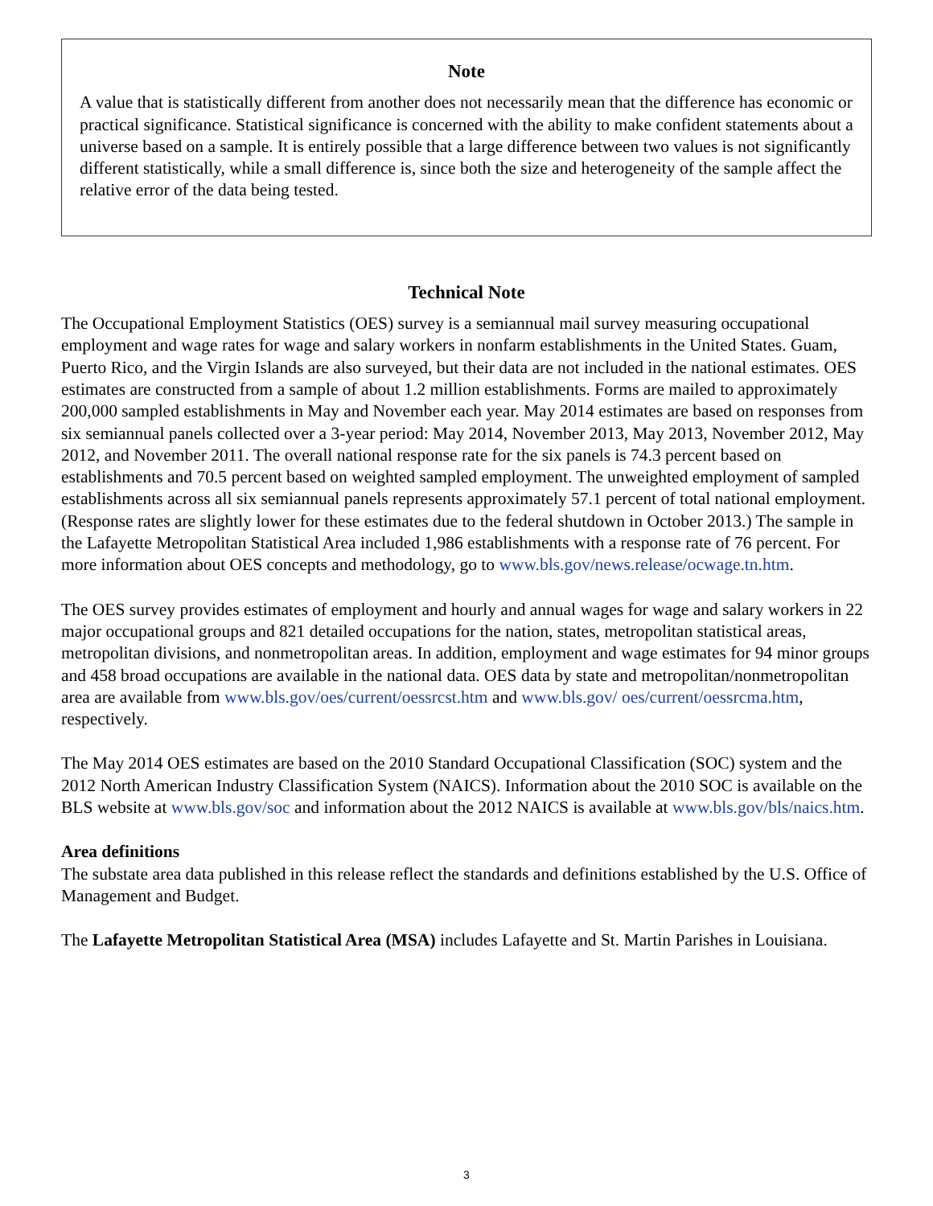Note
A value that is statistically different from another does not necessarily mean that the difference has economic or practical significance. Statistical significance is concerned with the ability to make confident statements about a universe based on a sample. It is entirely possible that a large difference between two values is not significantly different statistically, while a small difference is, since both the size and heterogeneity of the sample affect the relative error of the data being tested.
Technical Note
The Occupational Employment Statistics (OES) survey is a semiannual mail survey measuring occupational employment and wage rates for wage and salary workers in nonfarm establishments in the United States. Guam, Puerto Rico, and the Virgin Islands are also surveyed, but their data are not included in the national estimates. OES estimates are constructed from a sample of about 1.2 million establishments. Forms are mailed to approximately 200,000 sampled establishments in May and November each year. May 2014 estimates are based on responses from six semiannual panels collected over a 3-year period: May 2014, November 2013, May 2013, November 2012, May 2012, and November 2011. The overall national response rate for the six panels is 74.3 percent based on establishments and 70.5 percent based on weighted sampled employment. The unweighted employment of sampled establishments across all six semiannual panels represents approximately 57.1 percent of total national employment. (Response rates are slightly lower for these estimates due to the federal shutdown in October 2013.) The sample in the Lafayette Metropolitan Statistical Area included 1,986 establishments with a response rate of 76 percent. For more information about OES concepts and methodology, go to www.bls.gov/news.release/ocwage.tn.htm.
The OES survey provides estimates of employment and hourly and annual wages for wage and salary workers in 22 major occupational groups and 821 detailed occupations for the nation, states, metropolitan statistical areas, metropolitan divisions, and nonmetropolitan areas. In addition, employment and wage estimates for 94 minor groups and 458 broad occupations are available in the national data. OES data by state and metropolitan/nonmetropolitan area are available from www.bls.gov/oes/current/oessrcst.htm and www.bls.gov/ oes/current/oessrcma.htm, respectively.
The May 2014 OES estimates are based on the 2010 Standard Occupational Classification (SOC) system and the 2012 North American Industry Classification System (NAICS). Information about the 2010 SOC is available on the BLS website at www.bls.gov/soc and information about the 2012 NAICS is available at www.bls.gov/bls/naics.htm.
Area definitions
The substate area data published in this release reflect the standards and definitions established by the U.S. Office of Management and Budget.
The Lafayette Metropolitan Statistical Area (MSA) includes Lafayette and St. Martin Parishes in Louisiana.
3